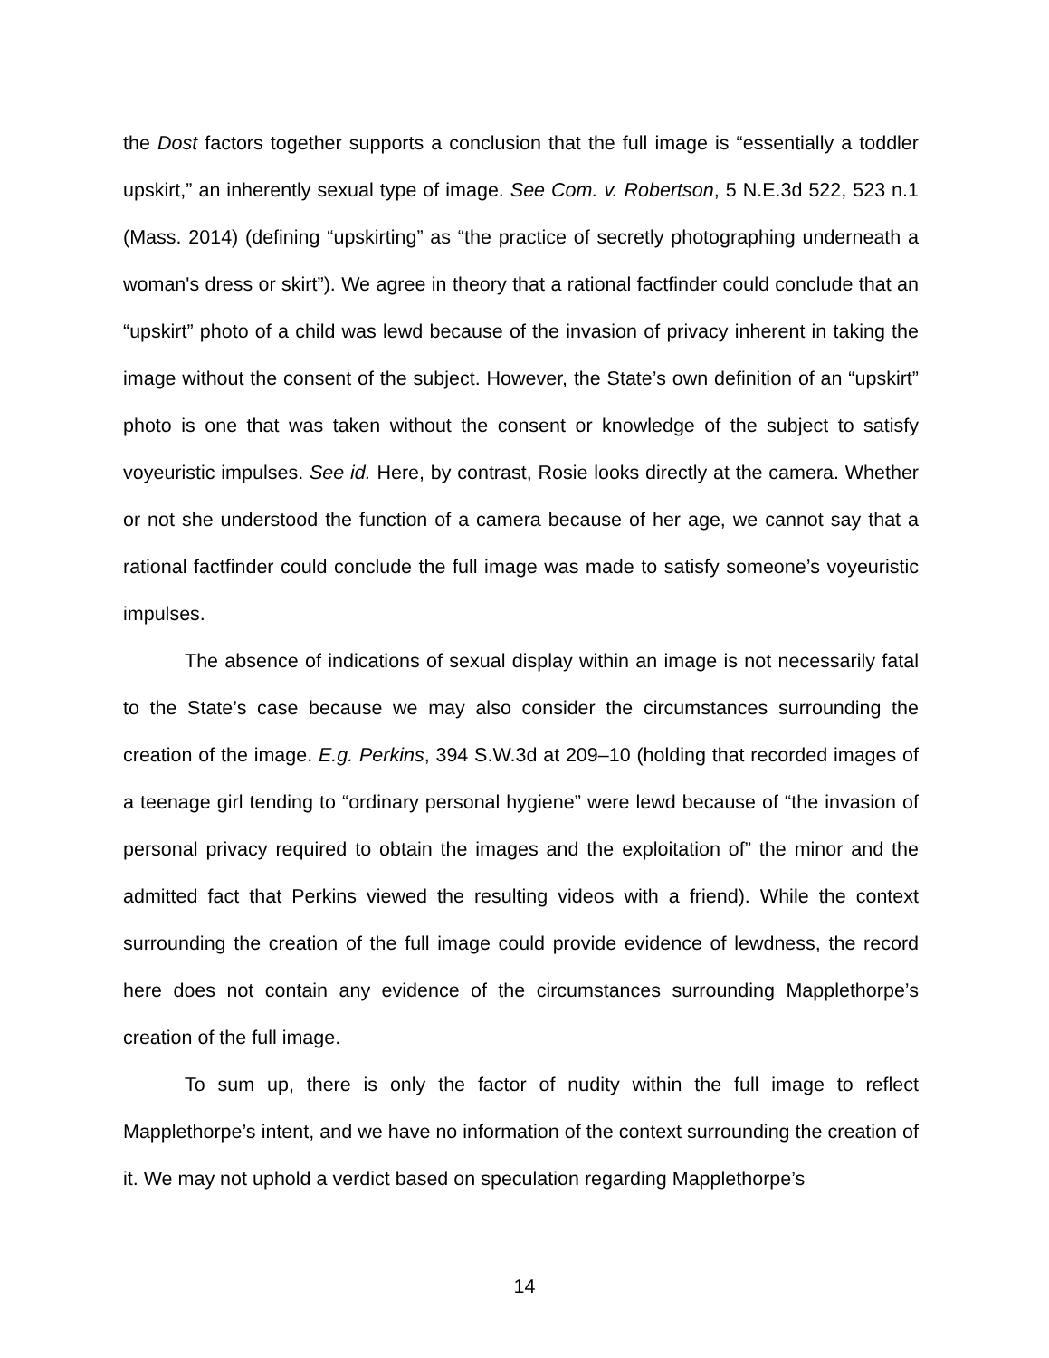the Dost factors together supports a conclusion that the full image is “essentially a toddler upskirt,” an inherently sexual type of image. See Com. v. Robertson, 5 N.E.3d 522, 523 n.1 (Mass. 2014) (defining “upskirting” as “the practice of secretly photographing underneath a woman's dress or skirt”). We agree in theory that a rational factfinder could conclude that an “upskirt” photo of a child was lewd because of the invasion of privacy inherent in taking the image without the consent of the subject. However, the State’s own definition of an “upskirt” photo is one that was taken without the consent or knowledge of the subject to satisfy voyeuristic impulses. See id. Here, by contrast, Rosie looks directly at the camera. Whether or not she understood the function of a camera because of her age, we cannot say that a rational factfinder could conclude the full image was made to satisfy someone’s voyeuristic impulses.
The absence of indications of sexual display within an image is not necessarily fatal to the State’s case because we may also consider the circumstances surrounding the creation of the image. E.g. Perkins, 394 S.W.3d at 209–10 (holding that recorded images of a teenage girl tending to “ordinary personal hygiene” were lewd because of “the invasion of personal privacy required to obtain the images and the exploitation of” the minor and the admitted fact that Perkins viewed the resulting videos with a friend). While the context surrounding the creation of the full image could provide evidence of lewdness, the record here does not contain any evidence of the circumstances surrounding Mapplethorpe’s creation of the full image.
To sum up, there is only the factor of nudity within the full image to reflect Mapplethorpe’s intent, and we have no information of the context surrounding the creation of it. We may not uphold a verdict based on speculation regarding Mapplethorpe’s
14